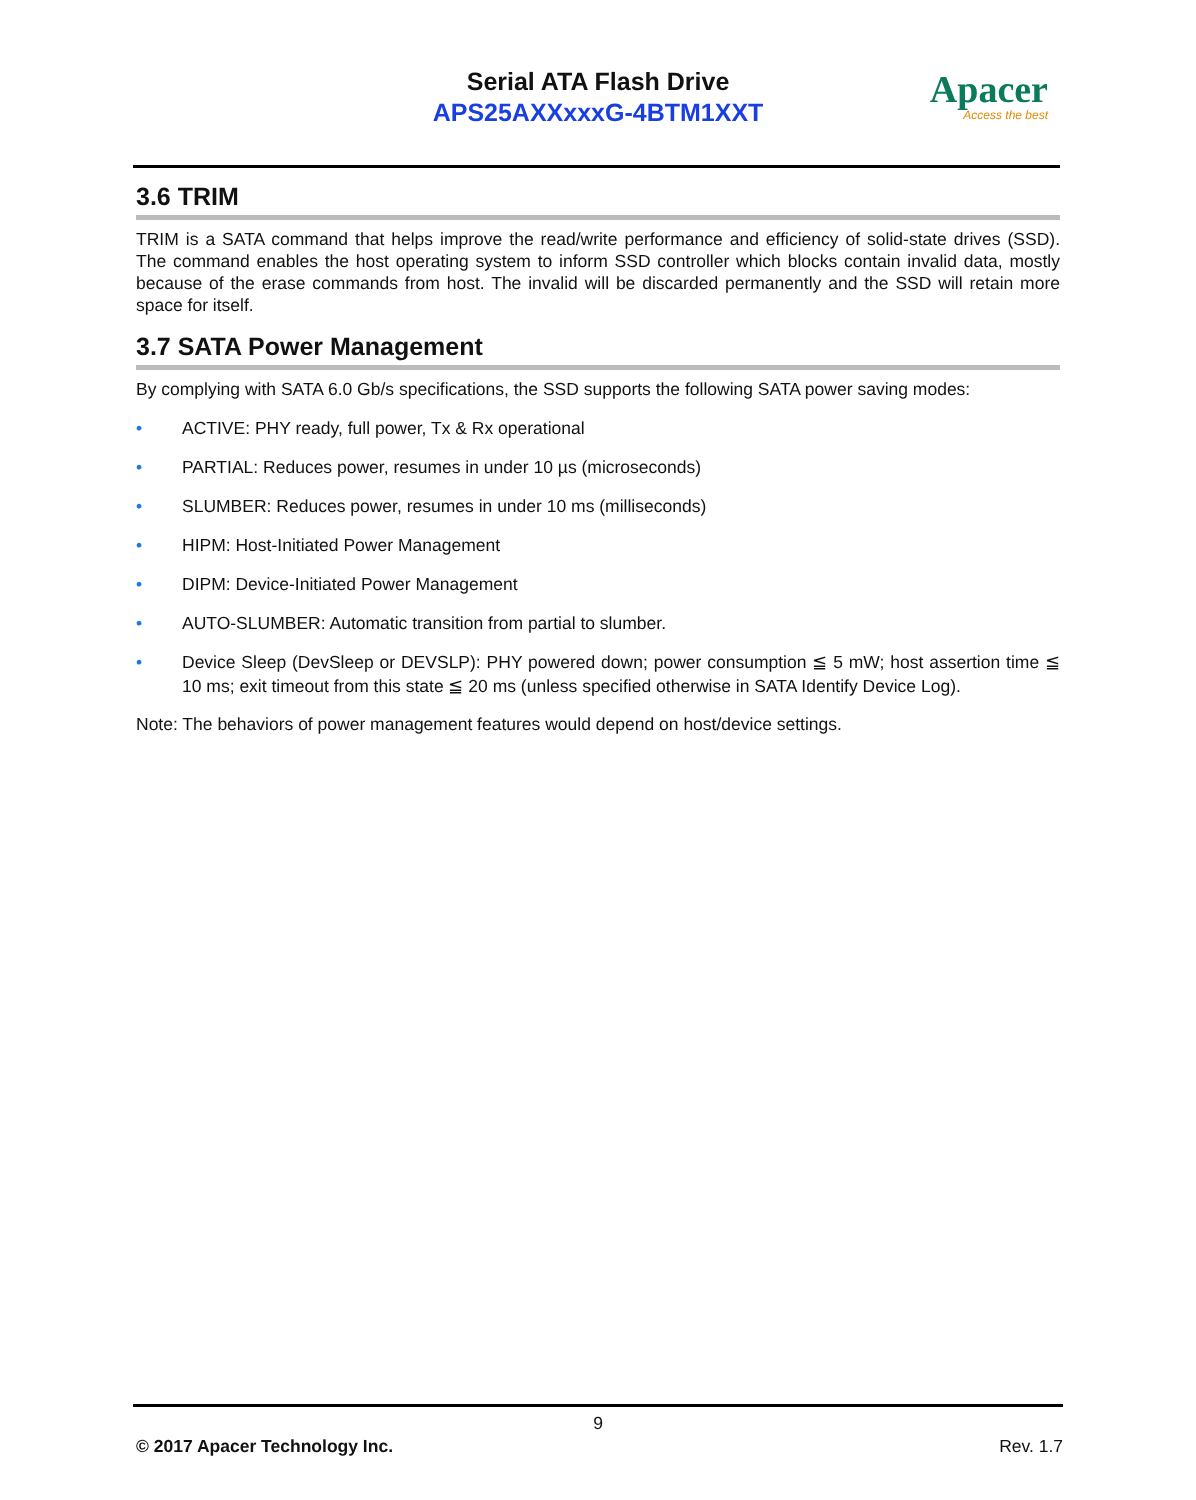Serial ATA Flash Drive
APS25AXXxxxG-4BTM1XXT
Apacer
Access the best
3.6 TRIM
TRIM is a SATA command that helps improve the read/write performance and efficiency of solid-state drives (SSD). The command enables the host operating system to inform SSD controller which blocks contain invalid data, mostly because of the erase commands from host. The invalid will be discarded permanently and the SSD will retain more space for itself.
3.7 SATA Power Management
By complying with SATA 6.0 Gb/s specifications, the SSD supports the following SATA power saving modes:
• ACTIVE: PHY ready, full power, Tx & Rx operational
• PARTIAL: Reduces power, resumes in under 10 µs (microseconds)
• SLUMBER: Reduces power, resumes in under 10 ms (milliseconds)
• HIPM: Host-Initiated Power Management
• DIPM: Device-Initiated Power Management
• AUTO-SLUMBER: Automatic transition from partial to slumber.
• Device Sleep (DevSleep or DEVSLP): PHY powered down; power consumption ≦ 5 mW; host assertion time ≦ 10 ms; exit timeout from this state ≦ 20 ms (unless specified otherwise in SATA Identify Device Log).
Note: The behaviors of power management features would depend on host/device settings.
9
© 2017 Apacer Technology Inc. Rev. 1.7